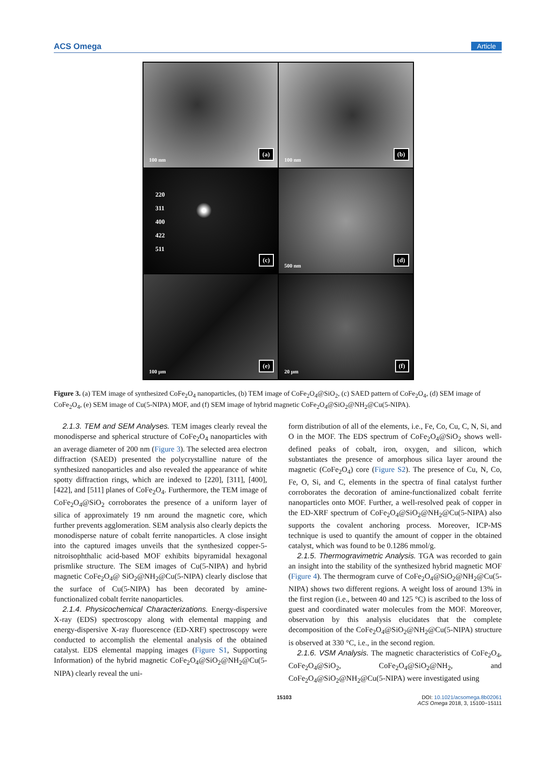ACS Omega Article
(a) 100 nm
(b) 100 nm
220
311
400
422
511
(c)
(d) 500 nm
(e) 100 μm
(f) 20 μm
Figure 3. (a) TEM image of synthesized CoFe<sub>2</sub>O<sub>4</sub> nanoparticles, (b) TEM image of CoFe<sub>2</sub>O<sub>4</sub>@SiO<sub>2</sub>, (c) SAED pattern of CoFe<sub>2</sub>O<sub>4</sub>, (d) SEM image of CoFe<sub>2</sub>O<sub>4</sub>, (e) SEM image of Cu(5-NIPA) MOF, and (f) SEM image of hybrid magnetic CoFe<sub>2</sub>O<sub>4</sub>@SiO<sub>2</sub>@NH<sub>2</sub>@Cu(5-NIPA).
2.1.3. TEM and SEM Analyses. TEM images clearly reveal the monodisperse and spherical structure of CoFe<sub>2</sub>O<sub>4</sub> nanoparticles with an average diameter of 200 nm (Figure 3). The selected area electron diffraction (SAED) presented the polycrystalline nature of the synthesized nanoparticles and also revealed the appearance of white spotty diffraction rings, which are indexed to [220], [311], [400], [422], and [511] planes of CoFe<sub>2</sub>O<sub>4</sub>. Furthermore, the TEM image of CoFe<sub>2</sub>O<sub>4</sub>@SiO<sub>2</sub> corroborates the presence of a uniform layer of silica of approximately 19 nm around the magnetic core, which further prevents agglomeration. SEM analysis also clearly depicts the monodisperse nature of cobalt ferrite nanoparticles. A close insight into the captured images unveils that the synthesized copper-5-nitroisophthalic acid-based MOF exhibits bipyramidal hexagonal prismlike structure. The SEM images of Cu(5-NIPA) and hybrid magnetic CoFe<sub>2</sub>O<sub>4</sub>@ SiO<sub>2</sub>@NH<sub>2</sub>@Cu(5-NIPA) clearly disclose that the surface of Cu(5-NIPA) has been decorated by amine-functionalized cobalt ferrite nanoparticles.
2.1.4. Physicochemical Characterizations. Energy-dispersive X-ray (EDS) spectroscopy along with elemental mapping and energy-dispersive X-ray fluorescence (ED-XRF) spectroscopy were conducted to accomplish the elemental analysis of the obtained catalyst. EDS elemental mapping images (Figure S1, Supporting Information) of the hybrid magnetic CoFe<sub>2</sub>O<sub>4</sub>@SiO<sub>2</sub>@NH<sub>2</sub>@Cu(5-NIPA) clearly reveal the uni-
form distribution of all of the elements, i.e., Fe, Co, Cu, C, N, Si, and O in the MOF. The EDS spectrum of CoFe<sub>2</sub>O<sub>4</sub>@SiO<sub>2</sub> shows well-defined peaks of cobalt, iron, oxygen, and silicon, which substantiates the presence of amorphous silica layer around the magnetic (CoFe<sub>2</sub>O<sub>4</sub>) core (Figure S2). The presence of Cu, N, Co, Fe, O, Si, and C, elements in the spectra of final catalyst further corroborates the decoration of amine-functionalized cobalt ferrite nanoparticles onto MOF. Further, a well-resolved peak of copper in the ED-XRF spectrum of CoFe<sub>2</sub>O<sub>4</sub>@SiO<sub>2</sub>@NH<sub>2</sub>@Cu(5-NIPA) also supports the covalent anchoring process. Moreover, ICP-MS technique is used to quantify the amount of copper in the obtained catalyst, which was found to be 0.1286 mmol/g.
2.1.5. Thermogravimetric Analysis. TGA was recorded to gain an insight into the stability of the synthesized hybrid magnetic MOF (Figure 4). The thermogram curve of CoFe<sub>2</sub>O<sub>4</sub>@SiO<sub>2</sub>@NH<sub>2</sub>@Cu(5-NIPA) shows two different regions. A weight loss of around 13% in the first region (i.e., between 40 and 125 °C) is ascribed to the loss of guest and coordinated water molecules from the MOF. Moreover, observation by this analysis elucidates that the complete decomposition of the CoFe<sub>2</sub>O<sub>4</sub>@SiO<sub>2</sub>@NH<sub>2</sub>@Cu(5-NIPA) structure is observed at 330 °C, i.e., in the second region.
2.1.6. VSM Analysis. The magnetic characteristics of CoFe<sub>2</sub>O<sub>4</sub>, CoFe<sub>2</sub>O<sub>4</sub>@SiO<sub>2</sub>, CoFe<sub>2</sub>O<sub>4</sub>@SiO<sub>2</sub>@NH<sub>2</sub>, and CoFe<sub>2</sub>O<sub>4</sub>@SiO<sub>2</sub>@NH<sub>2</sub>@Cu(5-NIPA) were investigated using
15103 DOI: 10.1021/acsomega.8b02061
ACS Omega 2018, 3, 15100−15111